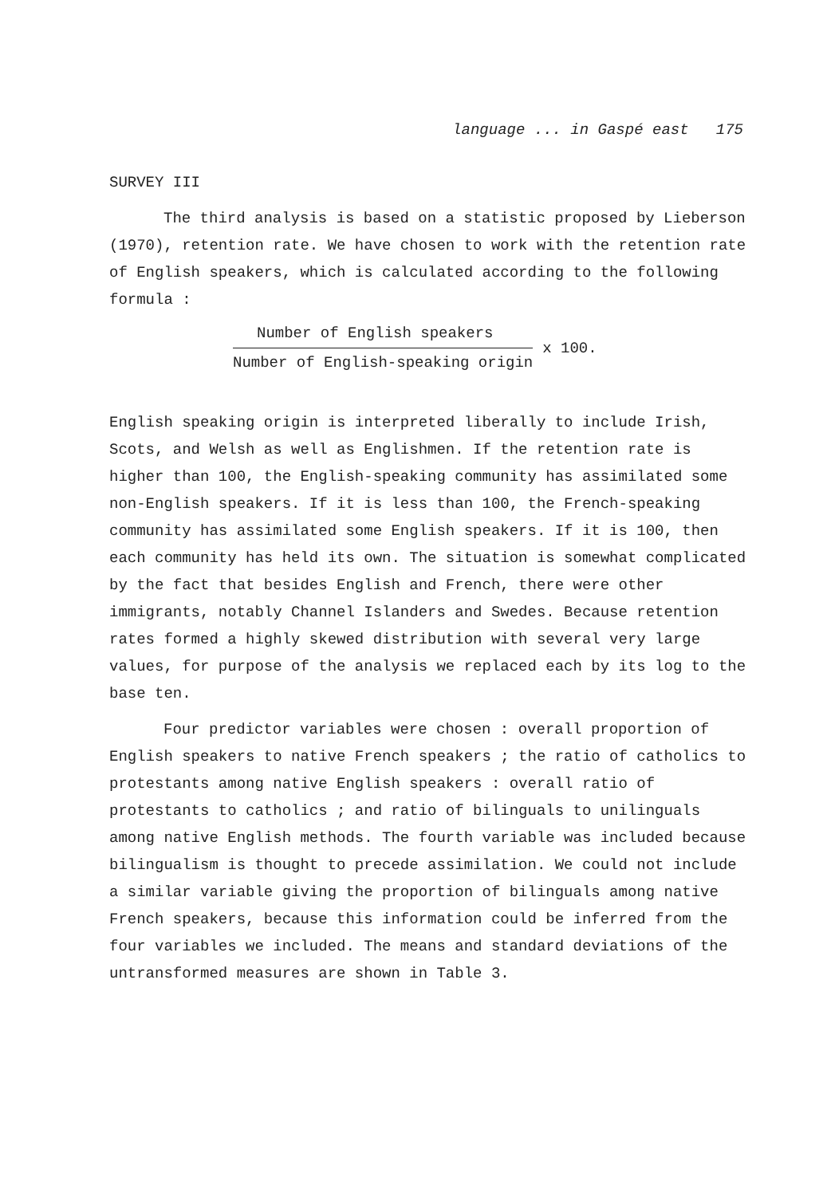language ... in Gaspé east 175
SURVEY III
The third analysis is based on a statistic proposed by Lieberson (1970), retention rate. We have chosen to work with the retention rate of English speakers, which is calculated according to the following formula :
Number of English speakers
Number of English-speaking origin
x 100.
English speaking origin is interpreted liberally to include Irish, Scots, and Welsh as well as Englishmen. If the retention rate is higher than 100, the English-speaking community has assimilated some non-English speakers. If it is less than 100, the French-speaking community has assimilated some English speakers. If it is 100, then each community has held its own. The situation is somewhat complicated by the fact that besides English and French, there were other immigrants, notably Channel Islanders and Swedes. Because retention rates formed a highly skewed distribution with several very large values, for purpose of the analysis we replaced each by its log to the base ten.
Four predictor variables were chosen : overall proportion of English speakers to native French speakers ; the ratio of catholics to protestants among native English speakers : overall ratio of protestants to catholics ; and ratio of bilinguals to unilinguals among native English methods. The fourth variable was included because bilingualism is thought to precede assimilation. We could not include a similar variable giving the proportion of bilinguals among native French speakers, because this information could be inferred from the four variables we included. The means and standard deviations of the untransformed measures are shown in Table 3.